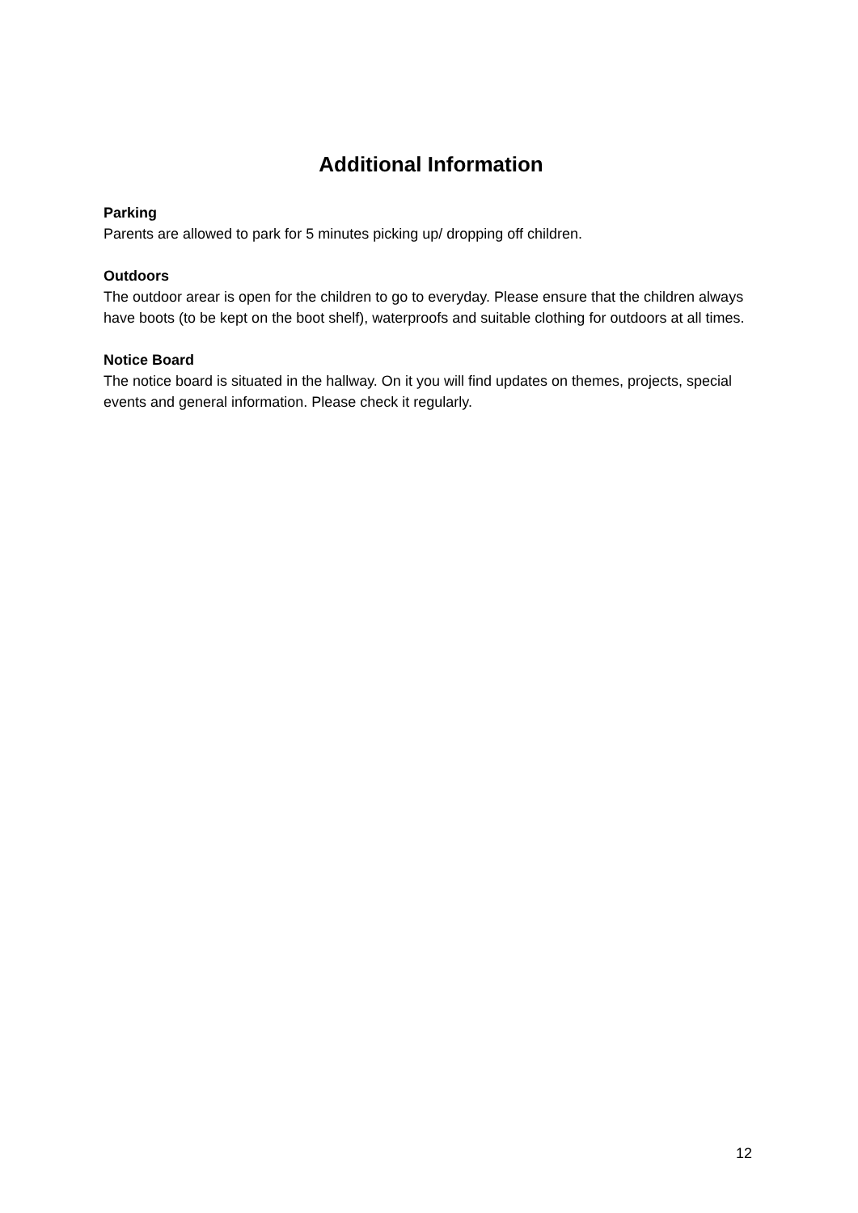Additional Information
Parking
Parents are allowed to park for 5 minutes picking up/ dropping off children.
Outdoors
The outdoor arear is open for the children to go to everyday. Please ensure that the children always have boots (to be kept on the boot shelf), waterproofs and suitable clothing for outdoors at all times.
Notice Board
The notice board is situated in the hallway. On it you will find updates on themes, projects, special events and general information. Please check it regularly.
12